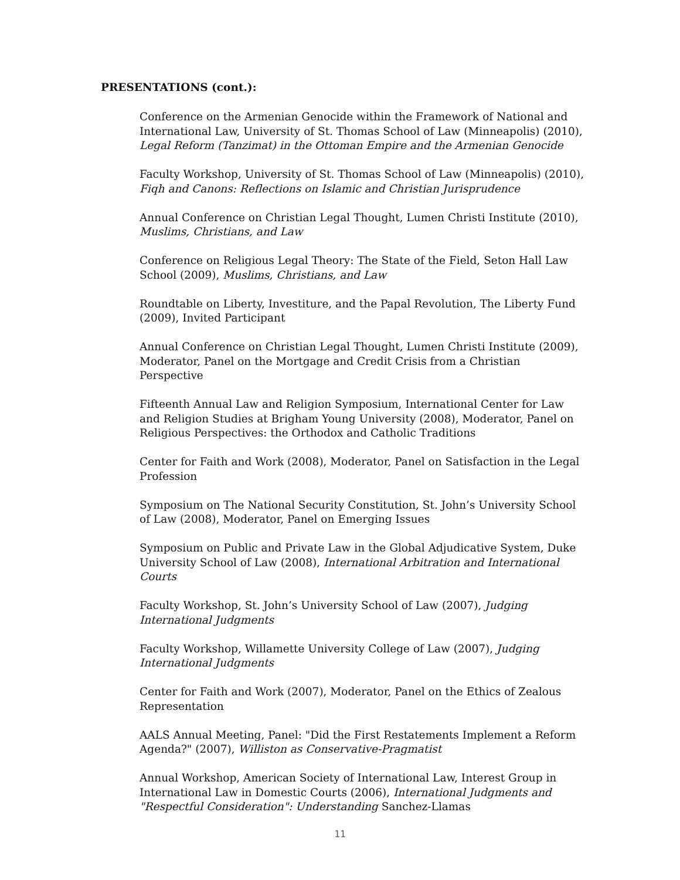PRESENTATIONS (cont.):
Conference on the Armenian Genocide within the Framework of National and International Law, University of St. Thomas School of Law (Minneapolis) (2010), Legal Reform (Tanzimat) in the Ottoman Empire and the Armenian Genocide
Faculty Workshop, University of St. Thomas School of Law (Minneapolis) (2010), Fiqh and Canons: Reflections on Islamic and Christian Jurisprudence
Annual Conference on Christian Legal Thought, Lumen Christi Institute (2010), Muslims, Christians, and Law
Conference on Religious Legal Theory: The State of the Field, Seton Hall Law School (2009), Muslims, Christians, and Law
Roundtable on Liberty, Investiture, and the Papal Revolution, The Liberty Fund (2009), Invited Participant
Annual Conference on Christian Legal Thought, Lumen Christi Institute (2009), Moderator, Panel on the Mortgage and Credit Crisis from a Christian Perspective
Fifteenth Annual Law and Religion Symposium, International Center for Law and Religion Studies at Brigham Young University (2008), Moderator, Panel on Religious Perspectives: the Orthodox and Catholic Traditions
Center for Faith and Work (2008), Moderator, Panel on Satisfaction in the Legal Profession
Symposium on The National Security Constitution, St. John’s University School of Law (2008), Moderator, Panel on Emerging Issues
Symposium on Public and Private Law in the Global Adjudicative System, Duke University School of Law (2008), International Arbitration and International Courts
Faculty Workshop, St. John’s University School of Law (2007), Judging International Judgments
Faculty Workshop, Willamette University College of Law (2007), Judging International Judgments
Center for Faith and Work (2007), Moderator, Panel on the Ethics of Zealous Representation
AALS Annual Meeting, Panel: "Did the First Restatements Implement a Reform Agenda?" (2007), Williston as Conservative-Pragmatist
Annual Workshop, American Society of International Law, Interest Group in International Law in Domestic Courts (2006), International Judgments and "Respectful Consideration": Understanding Sanchez-Llamas
11